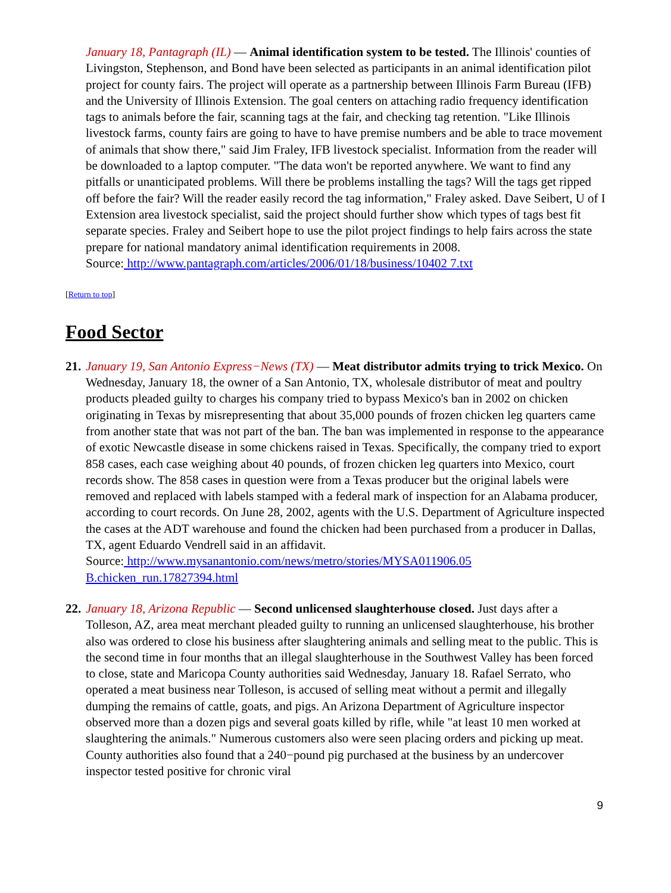January 18, Pantagraph (IL) — Animal identification system to be tested. The Illinois' counties of Livingston, Stephenson, and Bond have been selected as participants in an animal identification pilot project for county fairs. The project will operate as a partnership between Illinois Farm Bureau (IFB) and the University of Illinois Extension. The goal centers on attaching radio frequency identification tags to animals before the fair, scanning tags at the fair, and checking tag retention. "Like Illinois livestock farms, county fairs are going to have to have premise numbers and be able to trace movement of animals that show there," said Jim Fraley, IFB livestock specialist. Information from the reader will be downloaded to a laptop computer. "The data won't be reported anywhere. We want to find any pitfalls or unanticipated problems. Will there be problems installing the tags? Will the tags get ripped off before the fair? Will the reader easily record the tag information," Fraley asked. Dave Seibert, U of I Extension area livestock specialist, said the project should further show which types of tags best fit separate species. Fraley and Seibert hope to use the pilot project findings to help fairs across the state prepare for national mandatory animal identification requirements in 2008.
Source: http://www.pantagraph.com/articles/2006/01/18/business/10402 7.txt
[Return to top]
Food Sector
21. January 19, San Antonio Express−News (TX) — Meat distributor admits trying to trick Mexico. On Wednesday, January 18, the owner of a San Antonio, TX, wholesale distributor of meat and poultry products pleaded guilty to charges his company tried to bypass Mexico's ban in 2002 on chicken originating in Texas by misrepresenting that about 35,000 pounds of frozen chicken leg quarters came from another state that was not part of the ban. The ban was implemented in response to the appearance of exotic Newcastle disease in some chickens raised in Texas. Specifically, the company tried to export 858 cases, each case weighing about 40 pounds, of frozen chicken leg quarters into Mexico, court records show. The 858 cases in question were from a Texas producer but the original labels were removed and replaced with labels stamped with a federal mark of inspection for an Alabama producer, according to court records. On June 28, 2002, agents with the U.S. Department of Agriculture inspected the cases at the ADT warehouse and found the chicken had been purchased from a producer in Dallas, TX, agent Eduardo Vendrell said in an affidavit.
Source: http://www.mysanantonio.com/news/metro/stories/MYSA011906.05 B.chicken_run.17827394.html
22. January 18, Arizona Republic — Second unlicensed slaughterhouse closed. Just days after a Tolleson, AZ, area meat merchant pleaded guilty to running an unlicensed slaughterhouse, his brother also was ordered to close his business after slaughtering animals and selling meat to the public. This is the second time in four months that an illegal slaughterhouse in the Southwest Valley has been forced to close, state and Maricopa County authorities said Wednesday, January 18. Rafael Serrato, who operated a meat business near Tolleson, is accused of selling meat without a permit and illegally dumping the remains of cattle, goats, and pigs. An Arizona Department of Agriculture inspector observed more than a dozen pigs and several goats killed by rifle, while "at least 10 men worked at slaughtering the animals." Numerous customers also were seen placing orders and picking up meat. County authorities also found that a 240−pound pig purchased at the business by an undercover inspector tested positive for chronic viral
9